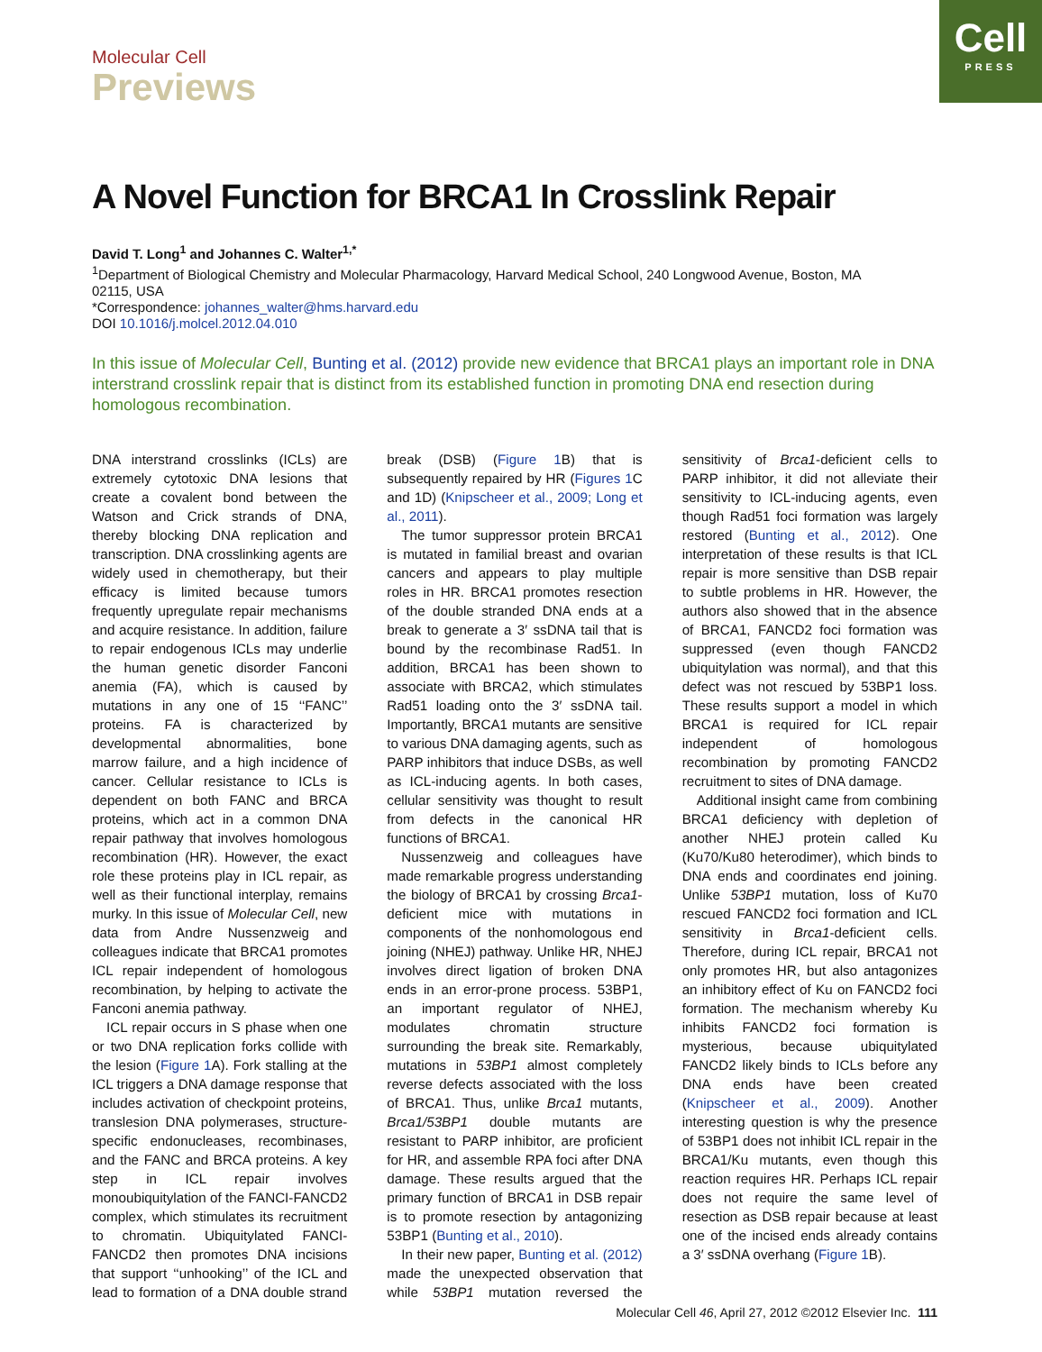Cell
PRESS
Molecular Cell
Previews
A Novel Function for BRCA1 In Crosslink Repair
David T. Long<sup>1</sup> and Johannes C. Walter<sup>1,*</sup>
<sup>1</sup> Department of Biological Chemistry and Molecular Pharmacology, Harvard Medical School, 240 Longwood Avenue, Boston, MA 02115, USA
*Correspondence: johannes_walter@hms.harvard.edu
DOI 10.1016/j.molcel.2012.04.010
In this issue of Molecular Cell, Bunting et al. (2012) provide new evidence that BRCA1 plays an important role in DNA interstrand crosslink repair that is distinct from its established function in promoting DNA end resection during homologous recombination.
DNA interstrand crosslinks (ICLs) are extremely cytotoxic DNA lesions that create a covalent bond between the Watson and Crick strands of DNA, thereby blocking DNA replication and transcription. DNA crosslinking agents are widely used in chemotherapy, but their efficacy is limited because tumors frequently upregulate repair mechanisms and acquire resistance. In addition, failure to repair endogenous ICLs may underlie the human genetic disorder Fanconi anemia (FA), which is caused by mutations in any one of 15 ‘‘FANC’’ proteins. FA is characterized by developmental abnormalities, bone marrow failure, and a high incidence of cancer. Cellular resistance to ICLs is dependent on both FANC and BRCA proteins, which act in a common DNA repair pathway that involves homologous recombination (HR). However, the exact role these proteins play in ICL repair, as well as their functional interplay, remains murky. In this issue of Molecular Cell, new data from Andre Nussenzweig and colleagues indicate that BRCA1 promotes ICL repair independent of homologous recombination, by helping to activate the Fanconi anemia pathway.
ICL repair occurs in S phase when one or two DNA replication forks collide with the lesion (Figure 1 A). Fork stalling at the ICL triggers a DNA damage response that includes activation of checkpoint proteins, translesion DNA polymerases, structure-specific endonucleases, recombinases, and the FANC and BRCA proteins. A key step in ICL repair involves monoubiquitylation of the FANCI-FANCD2 complex, which stimulates its recruitment to chromatin. Ubiquitylated FANCI-FANCD2 then promotes DNA incisions that support ‘‘unhooking’’ of the ICL and lead to formation of a DNA double strand break (DSB) (Figure 1 B) that is subsequently repaired by HR (Figures 1 C and 1D) (Knipscheer et al., 2009; Long et al., 2011).
The tumor suppressor protein BRCA1 is mutated in familial breast and ovarian cancers and appears to play multiple roles in HR. BRCA1 promotes resection of the double stranded DNA ends at a break to generate a 3′ ssDNA tail that is bound by the recombinase Rad51. In addition, BRCA1 has been shown to associate with BRCA2, which stimulates Rad51 loading onto the 3′ ssDNA tail. Importantly, BRCA1 mutants are sensitive to various DNA damaging agents, such as PARP inhibitors that induce DSBs, as well as ICL-inducing agents. In both cases, cellular sensitivity was thought to result from defects in the canonical HR functions of BRCA1.
Nussenzweig and colleagues have made remarkable progress understanding the biology of BRCA1 by crossing Brca1-deficient mice with mutations in components of the nonhomologous end joining (NHEJ) pathway. Unlike HR, NHEJ involves direct ligation of broken DNA ends in an error-prone process. 53BP1, an important regulator of NHEJ, modulates chromatin structure surrounding the break site. Remarkably, mutations in 53BP1 almost completely reverse defects associated with the loss of BRCA1. Thus, unlike Brca1 mutants, Brca1/53BP1 double mutants are resistant to PARP inhibitor, are proficient for HR, and assemble RPA foci after DNA damage. These results argued that the primary function of BRCA1 in DSB repair is to promote resection by antagonizing 53BP1 (Bunting et al., 2010).
In their new paper, Bunting et al. (2012) made the unexpected observation that while 53BP1 mutation reversed the sensitivity of Brca1-deficient cells to PARP inhibitor, it did not alleviate their sensitivity to ICL-inducing agents, even though Rad51 foci formation was largely restored (Bunting et al., 2012). One interpretation of these results is that ICL repair is more sensitive than DSB repair to subtle problems in HR. However, the authors also showed that in the absence of BRCA1, FANCD2 foci formation was suppressed (even though FANCD2 ubiquitylation was normal), and that this defect was not rescued by 53BP1 loss. These results support a model in which BRCA1 is required for ICL repair independent of homologous recombination by promoting FANCD2 recruitment to sites of DNA damage.
Additional insight came from combining BRCA1 deficiency with depletion of another NHEJ protein called Ku (Ku70/Ku80 heterodimer), which binds to DNA ends and coordinates end joining. Unlike 53BP1 mutation, loss of Ku70 rescued FANCD2 foci formation and ICL sensitivity in Brca1-deficient cells. Therefore, during ICL repair, BRCA1 not only promotes HR, but also antagonizes an inhibitory effect of Ku on FANCD2 foci formation. The mechanism whereby Ku inhibits FANCD2 foci formation is mysterious, because ubiquitylated FANCD2 likely binds to ICLs before any DNA ends have been created (Knipscheer et al., 2009). Another interesting question is why the presence of 53BP1 does not inhibit ICL repair in the BRCA1/Ku mutants, even though this reaction requires HR. Perhaps ICL repair does not require the same level of resection as DSB repair because at least one of the incised ends already contains a 3′ ssDNA overhang (Figure 1 B).
Molecular Cell 46, April 27, 2012 ©2012 Elsevier Inc. 111